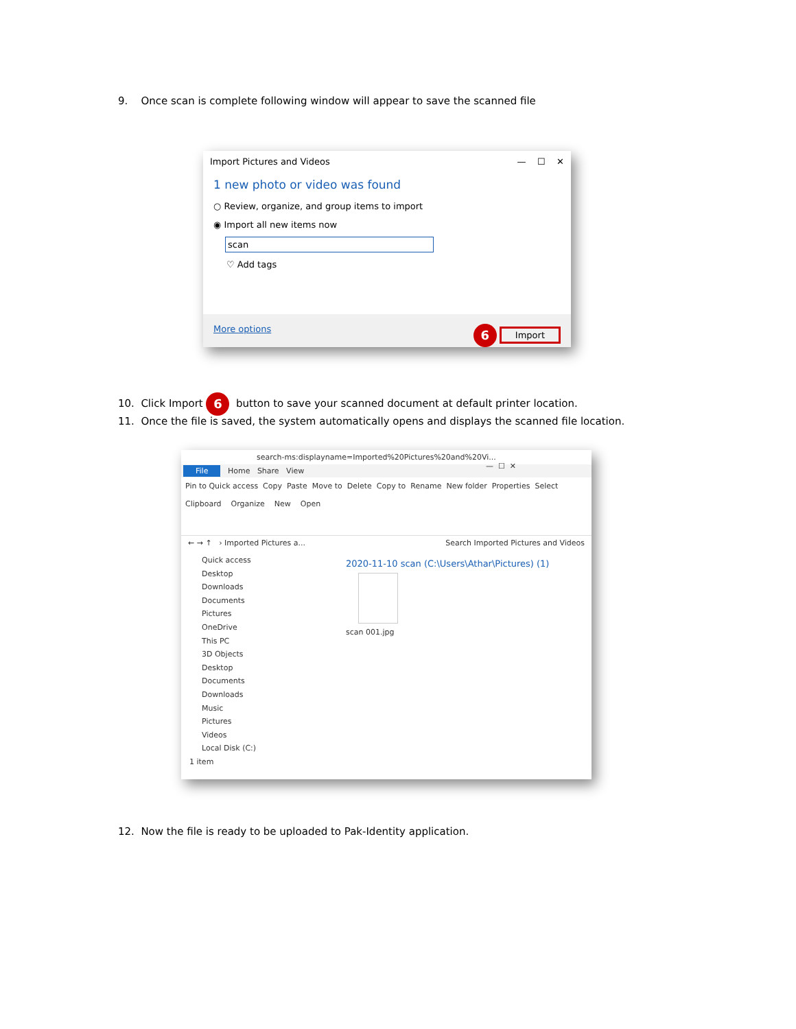9. Once scan is complete following window will appear to save the scanned file
Import Pictures and Videos — ☐ ✕
1 new photo or video was found
○ Review, organize, and group items to import
◉ Import all new items now
scan
♡ Add tags
More options 6 Import
10. Click Import 6 button to save your scanned document at default printer location.
11. Once the file is saved, the system automatically opens and displays the scanned file location.
search-ms:displayname=Imported%20Pictures%20and%20Vi... — ☐ ✕
File Home Share View
Pin to Quick access Copy Paste Move to Delete Copy to Rename New folder Properties Select
Clipboard Organize New Open
← → ↑ › Imported Pictures a... Search Imported Pictures and Videos
Quick access
Desktop
Downloads
Documents
Pictures
OneDrive
This PC
3D Objects
Desktop
Documents
Downloads
Music
Pictures
Videos
Local Disk (C:)
2020-11-10 scan (C:\Users\Athar\Pictures) (1)
scan 001.jpg
1 item
12. Now the file is ready to be uploaded to Pak-Identity application.